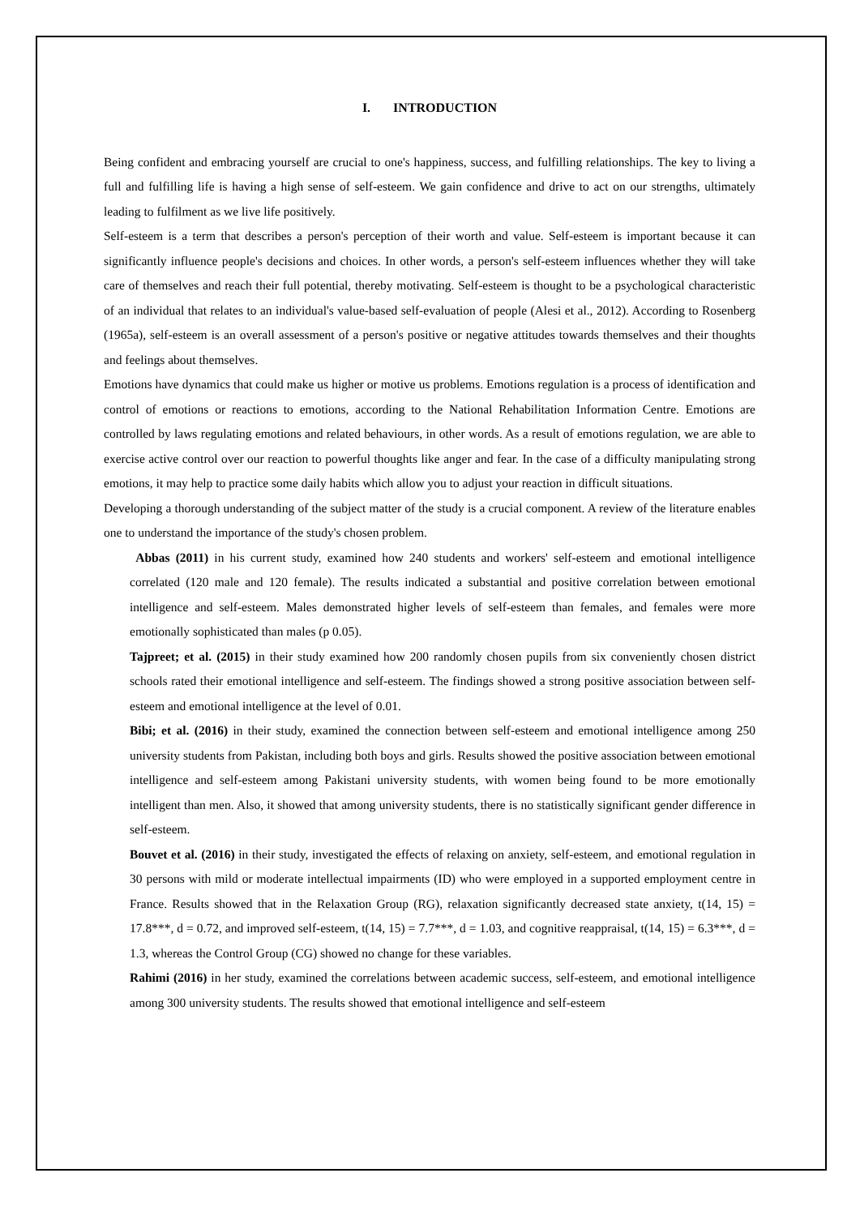I. INTRODUCTION
Being confident and embracing yourself are crucial to one's happiness, success, and fulfilling relationships. The key to living a full and fulfilling life is having a high sense of self-esteem. We gain confidence and drive to act on our strengths, ultimately leading to fulfilment as we live life positively.
Self-esteem is a term that describes a person's perception of their worth and value. Self-esteem is important because it can significantly influence people's decisions and choices. In other words, a person's self-esteem influences whether they will take care of themselves and reach their full potential, thereby motivating. Self-esteem is thought to be a psychological characteristic of an individual that relates to an individual's value-based self-evaluation of people (Alesi et al., 2012). According to Rosenberg (1965a), self-esteem is an overall assessment of a person's positive or negative attitudes towards themselves and their thoughts and feelings about themselves.
Emotions have dynamics that could make us higher or motive us problems. Emotions regulation is a process of identification and control of emotions or reactions to emotions, according to the National Rehabilitation Information Centre. Emotions are controlled by laws regulating emotions and related behaviours, in other words. As a result of emotions regulation, we are able to exercise active control over our reaction to powerful thoughts like anger and fear. In the case of a difficulty manipulating strong emotions, it may help to practice some daily habits which allow you to adjust your reaction in difficult situations.
Developing a thorough understanding of the subject matter of the study is a crucial component. A review of the literature enables one to understand the importance of the study's chosen problem.
Abbas (2011) in his current study, examined how 240 students and workers' self-esteem and emotional intelligence correlated (120 male and 120 female). The results indicated a substantial and positive correlation between emotional intelligence and self-esteem. Males demonstrated higher levels of self-esteem than females, and females were more emotionally sophisticated than males (p 0.05).
Tajpreet; et al. (2015) in their study examined how 200 randomly chosen pupils from six conveniently chosen district schools rated their emotional intelligence and self-esteem. The findings showed a strong positive association between self-esteem and emotional intelligence at the level of 0.01.
Bibi; et al. (2016) in their study, examined the connection between self-esteem and emotional intelligence among 250 university students from Pakistan, including both boys and girls. Results showed the positive association between emotional intelligence and self-esteem among Pakistani university students, with women being found to be more emotionally intelligent than men. Also, it showed that among university students, there is no statistically significant gender difference in self-esteem.
Bouvet et al. (2016) in their study, investigated the effects of relaxing on anxiety, self-esteem, and emotional regulation in 30 persons with mild or moderate intellectual impairments (ID) who were employed in a supported employment centre in France. Results showed that in the Relaxation Group (RG), relaxation significantly decreased state anxiety, t(14, 15) = 17.8***, d = 0.72, and improved self-esteem, t(14, 15) = 7.7***, d = 1.03, and cognitive reappraisal, t(14, 15) = 6.3***, d = 1.3, whereas the Control Group (CG) showed no change for these variables.
Rahimi (2016) in her study, examined the correlations between academic success, self-esteem, and emotional intelligence among 300 university students. The results showed that emotional intelligence and self-esteem